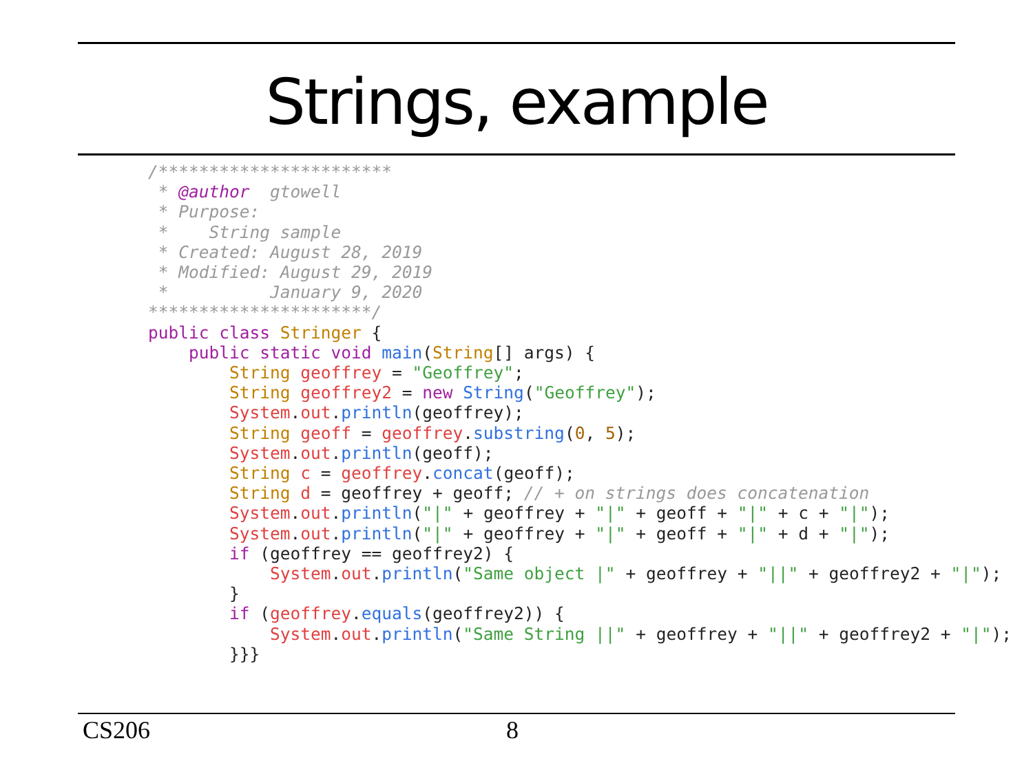Strings, example
/***********************
 * @author  gtowell
 * Purpose:
 *    String sample
 * Created: August 28, 2019
 * Modified: August 29, 2019
 *          January 9, 2020
**********************/
public class Stringer {
    public static void main(String[] args) {
        String geoffrey = "Geoffrey";
        String geoffrey2 = new String("Geoffrey");
        System.out.println(geoffrey);
        String geoff = geoffrey.substring(0, 5);
        System.out.println(geoff);
        String c = geoffrey.concat(geoff);
        String d = geoffrey + geoff; // + on strings does concatenation
        System.out.println("|" + geoffrey + "|" + geoff + "|" + c + "|");
        System.out.println("|" + geoffrey + "|" + geoff + "|" + d + "|");
        if (geoffrey == geoffrey2) {
            System.out.println("Same object |" + geoffrey + "||" + geoffrey2 + "|");
        }
        if (geoffrey.equals(geoffrey2)) {
            System.out.println("Same String ||" + geoffrey + "||" + geoffrey2 + "|");
        }}}
CS206 8